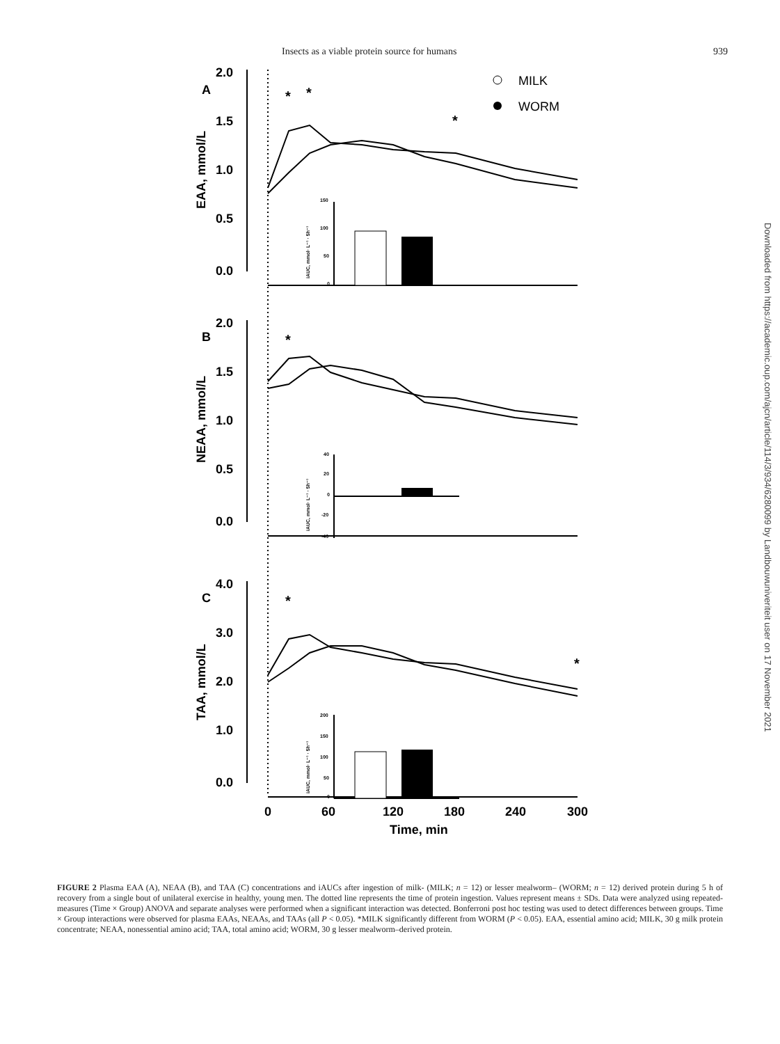Insects as a viable protein source for humans 939
A
B
C
2.0
1.5
1.0
0.5
0.0
2.0
1.5
1.0
0.5
0.0
4.0
3.0
2.0
1.0
0.0
0
60
120
180
240
300
Time, min
EAA, mmol/L
NEAA, mmol/L
TAA, mmol/L
*
*
*
*
*
*
MILK
WORM
150
100
50
0
40
20
0
-20
-40
200
150
100
50
0
iAUC, mmol· L⁻¹ · 5h⁻¹
iAUC, mmol· L⁻¹ · 5h⁻¹
iAUC, mmol· L⁻¹ · 5h⁻¹
FIGURE 2 Plasma EAA (A), NEAA (B), and TAA (C) concentrations and iAUCs after ingestion of milk- (MILK; n = 12) or lesser mealworm– (WORM; n = 12) derived protein during 5 h of recovery from a single bout of unilateral exercise in healthy, young men. The dotted line represents the time of protein ingestion. Values represent means ± SDs. Data were analyzed using repeated-measures (Time × Group) ANOVA and separate analyses were performed when a significant interaction was detected. Bonferroni post hoc testing was used to detect differences between groups. Time × Group interactions were observed for plasma EAAs, NEAAs, and TAAs (all P < 0.05). *MILK significantly different from WORM (P < 0.05). EAA, essential amino acid; MILK, 30 g milk protein concentrate; NEAA, nonessential amino acid; TAA, total amino acid; WORM, 30 g lesser mealworm–derived protein.
Downloaded from https://academic.oup.com/ajcn/article/114/3/934/6280099 by Landbouwuniveriteit user on 17 November 2021